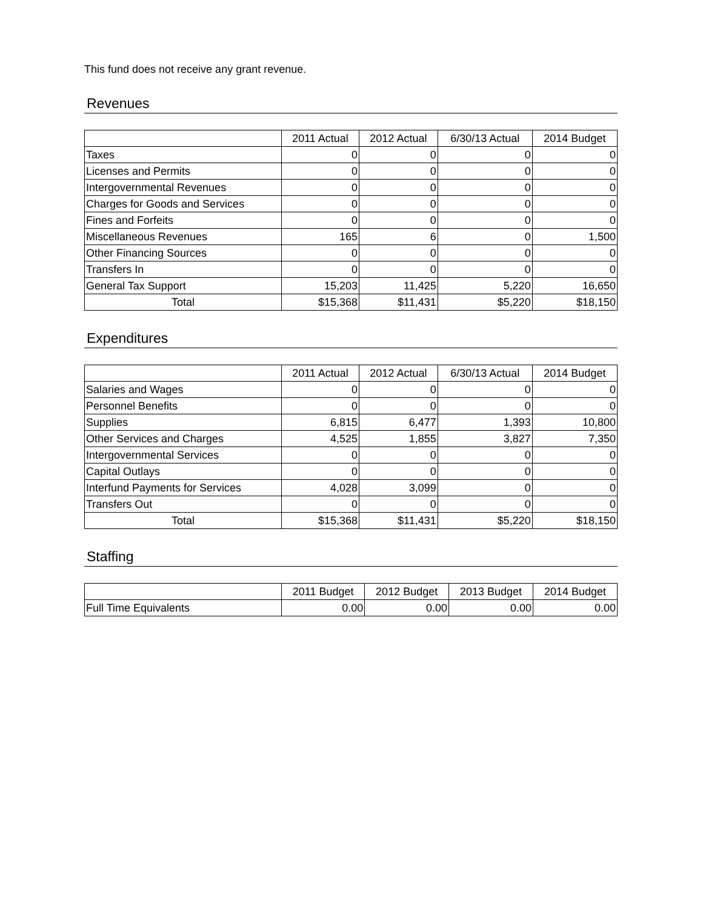This fund does not receive any grant revenue.
Revenues
| | 2011 Actual | 2012 Actual | 6/30/13 Actual | 2014 Budget |
| --- | --- | --- | --- | --- |
| Taxes | 0 | 0 | 0 | 0 |
| Licenses and Permits | 0 | 0 | 0 | 0 |
| Intergovernmental Revenues | 0 | 0 | 0 | 0 |
| Charges for Goods and Services | 0 | 0 | 0 | 0 |
| Fines and Forfeits | 0 | 0 | 0 | 0 |
| Miscellaneous Revenues | 165 | 6 | 0 | 1,500 |
| Other Financing Sources | 0 | 0 | 0 | 0 |
| Transfers In | 0 | 0 | 0 | 0 |
| General Tax Support | 15,203 | 11,425 | 5,220 | 16,650 |
| Total | $15,368 | $11,431 | $5,220 | $18,150 |
Expenditures
| | 2011 Actual | 2012 Actual | 6/30/13 Actual | 2014 Budget |
| --- | --- | --- | --- | --- |
| Salaries and Wages | 0 | 0 | 0 | 0 |
| Personnel Benefits | 0 | 0 | 0 | 0 |
| Supplies | 6,815 | 6,477 | 1,393 | 10,800 |
| Other Services and Charges | 4,525 | 1,855 | 3,827 | 7,350 |
| Intergovernmental Services | 0 | 0 | 0 | 0 |
| Capital Outlays | 0 | 0 | 0 | 0 |
| Interfund Payments for Services | 4,028 | 3,099 | 0 | 0 |
| Transfers Out | 0 | 0 | 0 | 0 |
| Total | $15,368 | $11,431 | $5,220 | $18,150 |
Staffing
| | 2011 Budget | 2012 Budget | 2013 Budget | 2014 Budget |
| --- | --- | --- | --- | --- |
| Full Time Equivalents | 0.00 | 0.00 | 0.00 | 0.00 |